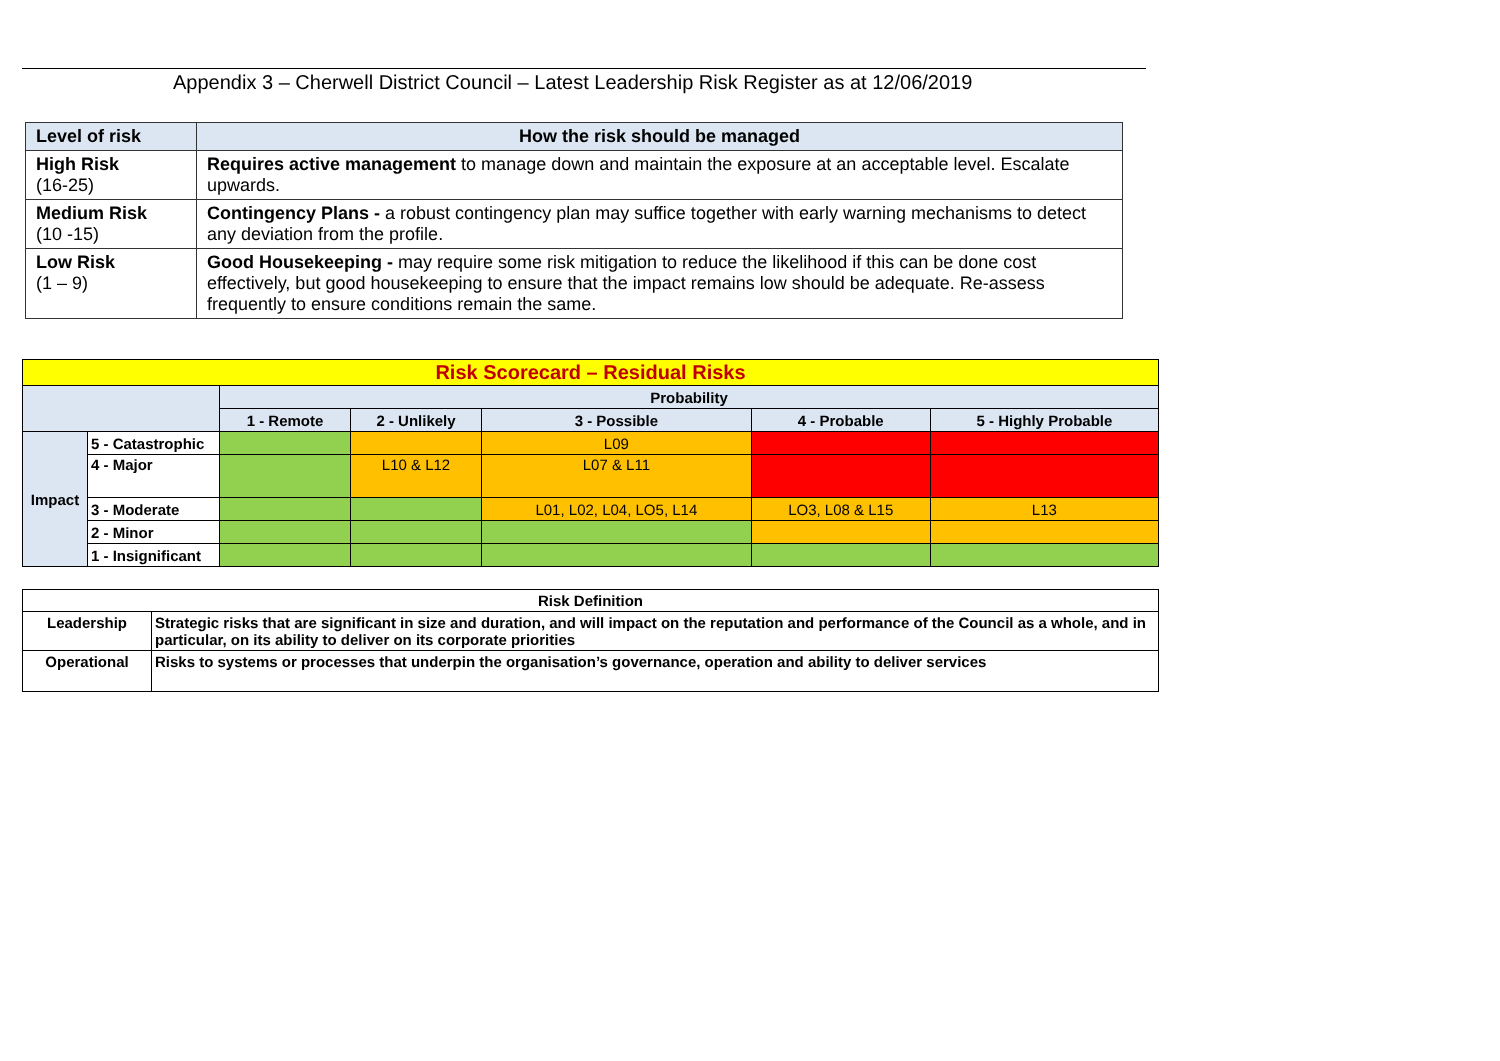Appendix 3 – Cherwell District Council – Latest Leadership Risk Register as at 12/06/2019
| Level of risk | How the risk should be managed |
| --- | --- |
| High Risk (16-25) | Requires active management to manage down and maintain the exposure at an acceptable level. Escalate upwards. |
| Medium Risk (10 -15) | Contingency Plans - a robust contingency plan may suffice together with early warning mechanisms to detect any deviation from the profile. |
| Low Risk (1 – 9) | Good Housekeeping - may require some risk mitigation to reduce the likelihood if this can be done cost effectively, but good housekeeping to ensure that the impact remains low should be adequate. Re-assess frequently to ensure conditions remain the same. |
| Risk Scorecard – Residual Risks | | | | | | |
| --- | --- | --- | --- | --- | --- | --- |
| | | Probability | | | | |
| | | 1 - Remote | 2 - Unlikely | 3 - Possible | 4 - Probable | 5 - Highly Probable |
| Impact | 5 - Catastrophic | | | L09 | | |
| | 4 - Major | | L10 & L12 | L07 & L11 | | |
| | 3 - Moderate | | | L01, L02, L04, LO5, L14 | LO3, L08 & L15 | L13 |
| | 2 - Minor | | | | | |
| | 1 - Insignificant | | | | | |
| Risk Definition | |
| --- | --- |
| Leadership | Strategic risks that are significant in size and duration, and will impact on the reputation and performance of the Council as a whole, and in particular, on its ability to deliver on its corporate priorities |
| Operational | Risks to systems or processes that underpin the organisation’s governance, operation and ability to deliver services |